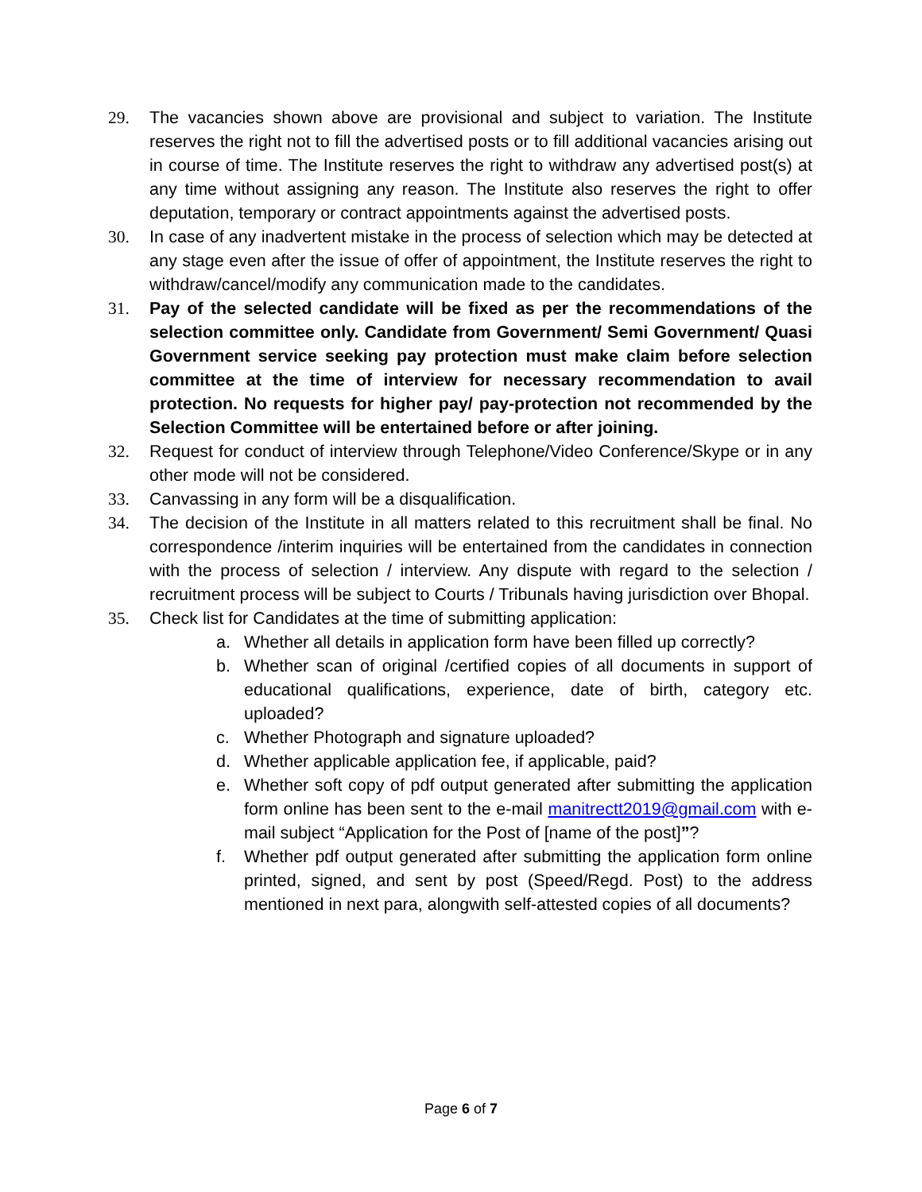29. The vacancies shown above are provisional and subject to variation. The Institute reserves the right not to fill the advertised posts or to fill additional vacancies arising out in course of time. The Institute reserves the right to withdraw any advertised post(s) at any time without assigning any reason. The Institute also reserves the right to offer deputation, temporary or contract appointments against the advertised posts.
30. In case of any inadvertent mistake in the process of selection which may be detected at any stage even after the issue of offer of appointment, the Institute reserves the right to withdraw/cancel/modify any communication made to the candidates.
31. Pay of the selected candidate will be fixed as per the recommendations of the selection committee only. Candidate from Government/ Semi Government/ Quasi Government service seeking pay protection must make claim before selection committee at the time of interview for necessary recommendation to avail protection. No requests for higher pay/ pay-protection not recommended by the Selection Committee will be entertained before or after joining.
32. Request for conduct of interview through Telephone/Video Conference/Skype or in any other mode will not be considered.
33. Canvassing in any form will be a disqualification.
34. The decision of the Institute in all matters related to this recruitment shall be final. No correspondence /interim inquiries will be entertained from the candidates in connection with the process of selection / interview. Any dispute with regard to the selection / recruitment process will be subject to Courts / Tribunals having jurisdiction over Bhopal.
35. Check list for Candidates at the time of submitting application:
a. Whether all details in application form have been filled up correctly?
b. Whether scan of original /certified copies of all documents in support of educational qualifications, experience, date of birth, category etc. uploaded?
c. Whether Photograph and signature uploaded?
d. Whether applicable application fee, if applicable, paid?
e. Whether soft copy of pdf output generated after submitting the application form online has been sent to the e-mail manitrectt2019@gmail.com with e-mail subject “Application for the Post of [name of the post]”?
f. Whether pdf output generated after submitting the application form online printed, signed, and sent by post (Speed/Regd. Post) to the address mentioned in next para, alongwith self-attested copies of all documents?
Page 6 of 7